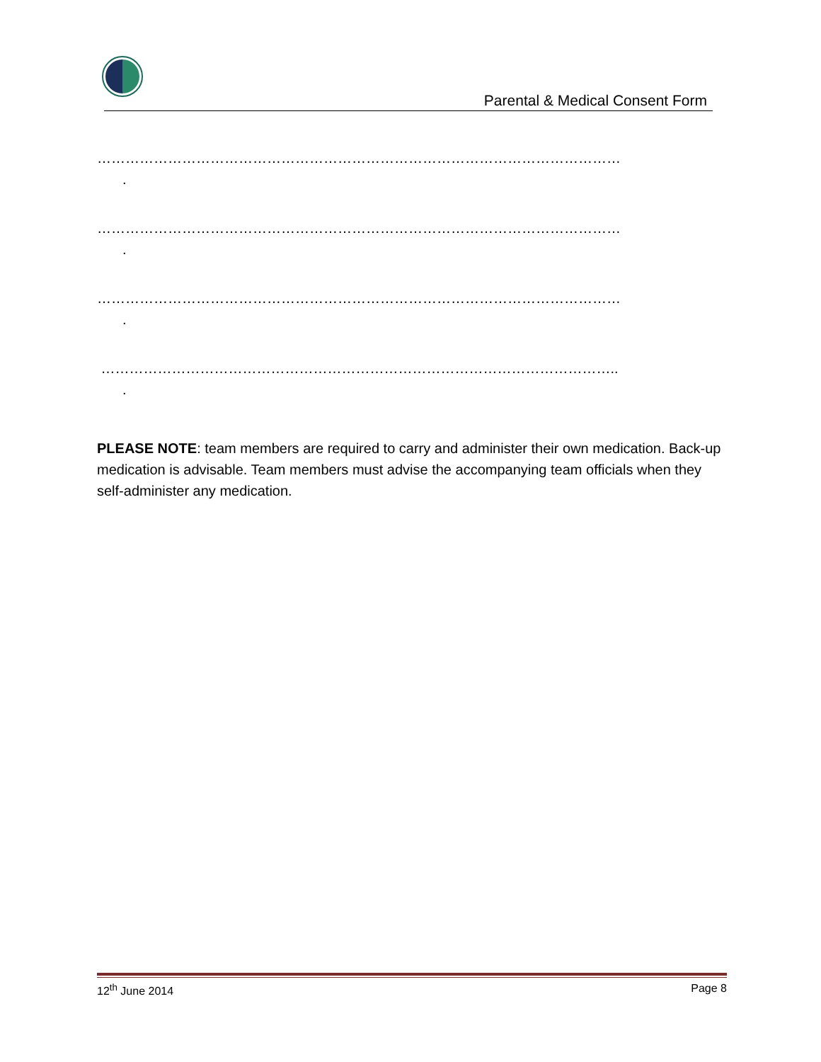Parental & Medical Consent Form
…………………………………………………………………………………………………
.
…………………………………………………………………………………………………
.
…………………………………………………………………………………………………
.
………………………………………………………………………………………………..
.
PLEASE NOTE: team members are required to carry and administer their own medication. Back-up medication is advisable. Team members must advise the accompanying team officials when they self-administer any medication.
12<sup>th</sup> June 2014 Page 8